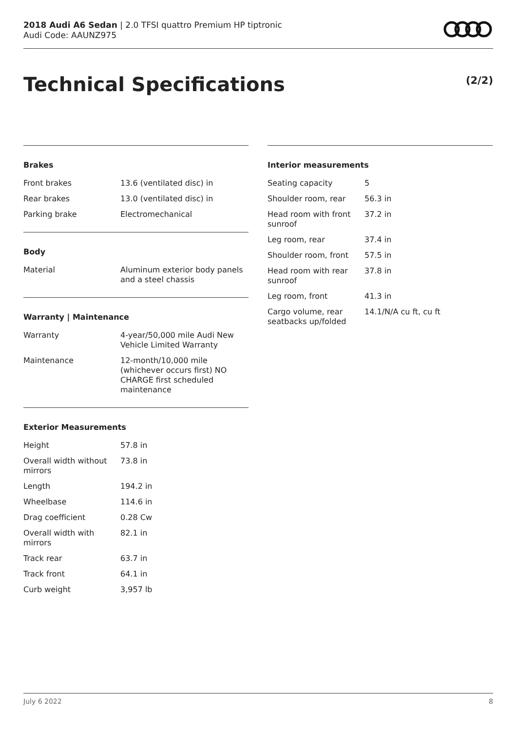2018 Audi A6 Sedan | 2.0 TFSI quattro Premium HP tiptronic
Audi Code: AAUNZ975
Technical Specifications (2/2)
Brakes
| Front brakes | 13.6 (ventilated disc) in |
| Rear brakes | 13.0 (ventilated disc) in |
| Parking brake | Electromechanical |
Body
| Material | Aluminum exterior body panels and a steel chassis |
Warranty | Maintenance
| Warranty | 4-year/50,000 mile Audi New Vehicle Limited Warranty |
| Maintenance | 12-month/10,000 mile (whichever occurs first) NO CHARGE first scheduled maintenance |
Exterior Measurements
| Height | 57.8 in |
| Overall width without mirrors | 73.8 in |
| Length | 194.2 in |
| Wheelbase | 114.6 in |
| Drag coefficient | 0.28 Cw |
| Overall width with mirrors | 82.1 in |
| Track rear | 63.7 in |
| Track front | 64.1 in |
| Curb weight | 3,957 lb |
Interior measurements
| Seating capacity | 5 |
| Shoulder room, rear | 56.3 in |
| Head room with front sunroof | 37.2 in |
| Leg room, rear | 37.4 in |
| Shoulder room, front | 57.5 in |
| Head room with rear sunroof | 37.8 in |
| Leg room, front | 41.3 in |
| Cargo volume, rear seatbacks up/folded | 14.1/N/A cu ft, cu ft |
July 6 2022 8